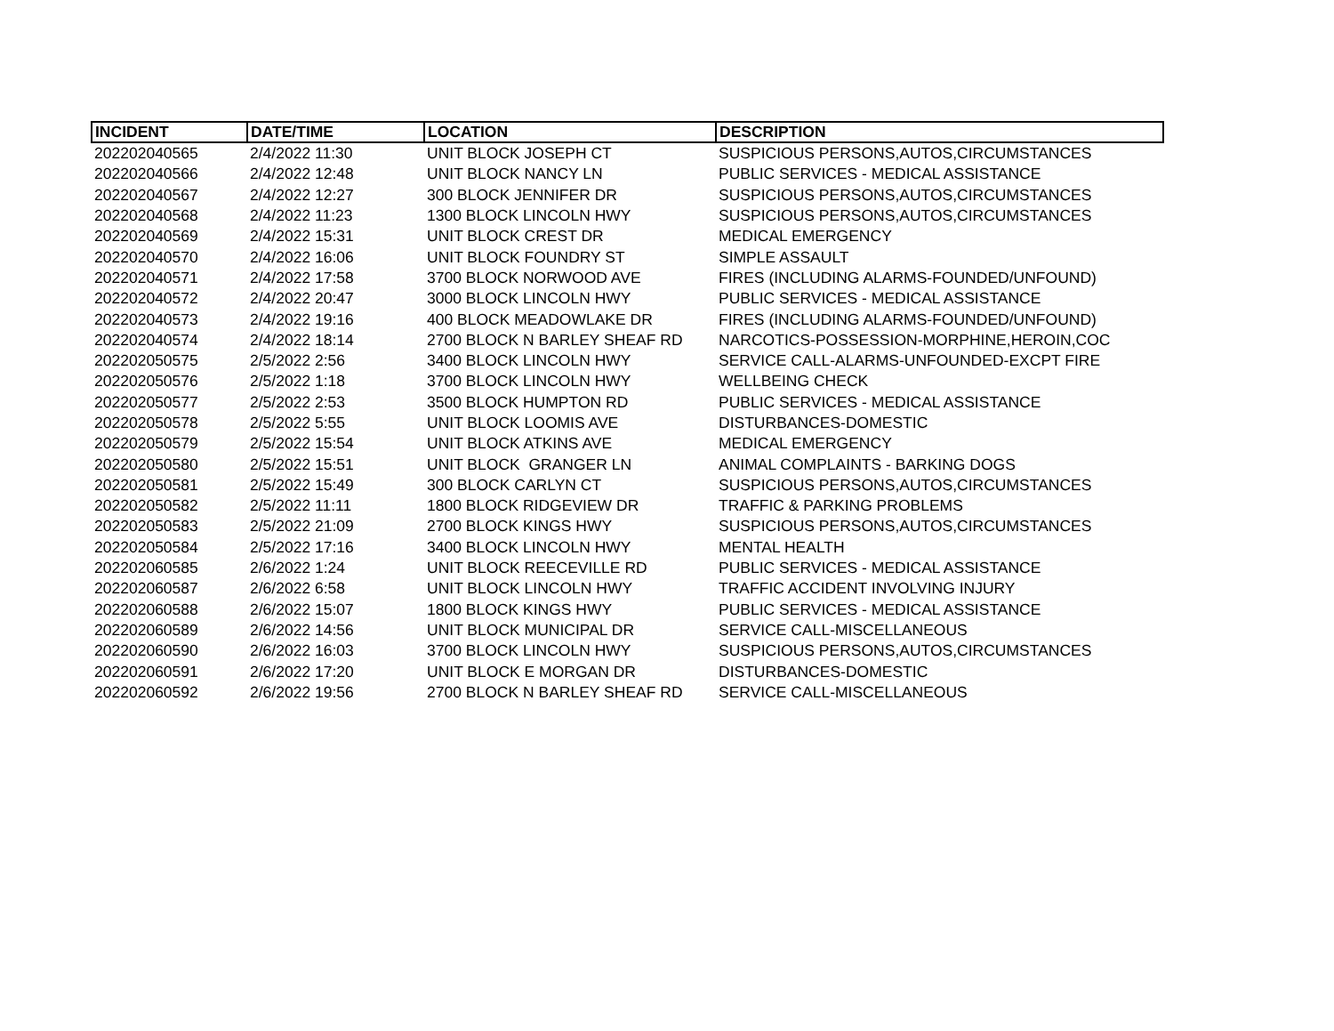| INCIDENT | DATE/TIME | LOCATION | DESCRIPTION |
| --- | --- | --- | --- |
| 202202040565 | 2/4/2022 11:30 | UNIT BLOCK JOSEPH CT | SUSPICIOUS PERSONS,AUTOS,CIRCUMSTANCES |
| 202202040566 | 2/4/2022 12:48 | UNIT BLOCK NANCY LN | PUBLIC SERVICES - MEDICAL ASSISTANCE |
| 202202040567 | 2/4/2022 12:27 | 300 BLOCK JENNIFER DR | SUSPICIOUS PERSONS,AUTOS,CIRCUMSTANCES |
| 202202040568 | 2/4/2022 11:23 | 1300 BLOCK LINCOLN HWY | SUSPICIOUS PERSONS,AUTOS,CIRCUMSTANCES |
| 202202040569 | 2/4/2022 15:31 | UNIT BLOCK CREST DR | MEDICAL EMERGENCY |
| 202202040570 | 2/4/2022 16:06 | UNIT BLOCK FOUNDRY ST | SIMPLE ASSAULT |
| 202202040571 | 2/4/2022 17:58 | 3700 BLOCK NORWOOD AVE | FIRES (INCLUDING ALARMS-FOUNDED/UNFOUND) |
| 202202040572 | 2/4/2022 20:47 | 3000 BLOCK LINCOLN HWY | PUBLIC SERVICES - MEDICAL ASSISTANCE |
| 202202040573 | 2/4/2022 19:16 | 400 BLOCK MEADOWLAKE DR | FIRES (INCLUDING ALARMS-FOUNDED/UNFOUND) |
| 202202040574 | 2/4/2022 18:14 | 2700 BLOCK N BARLEY SHEAF RD | NARCOTICS-POSSESSION-MORPHINE,HEROIN,COC |
| 202202050575 | 2/5/2022 2:56 | 3400 BLOCK LINCOLN HWY | SERVICE CALL-ALARMS-UNFOUNDED-EXCPT FIRE |
| 202202050576 | 2/5/2022 1:18 | 3700 BLOCK LINCOLN HWY | WELLBEING CHECK |
| 202202050577 | 2/5/2022 2:53 | 3500 BLOCK HUMPTON RD | PUBLIC SERVICES - MEDICAL ASSISTANCE |
| 202202050578 | 2/5/2022 5:55 | UNIT BLOCK LOOMIS AVE | DISTURBANCES-DOMESTIC |
| 202202050579 | 2/5/2022 15:54 | UNIT BLOCK ATKINS AVE | MEDICAL EMERGENCY |
| 202202050580 | 2/5/2022 15:51 | UNIT BLOCK GRANGER LN | ANIMAL COMPLAINTS - BARKING DOGS |
| 202202050581 | 2/5/2022 15:49 | 300 BLOCK CARLYN CT | SUSPICIOUS PERSONS,AUTOS,CIRCUMSTANCES |
| 202202050582 | 2/5/2022 11:11 | 1800 BLOCK RIDGEVIEW DR | TRAFFIC & PARKING PROBLEMS |
| 202202050583 | 2/5/2022 21:09 | 2700 BLOCK KINGS HWY | SUSPICIOUS PERSONS,AUTOS,CIRCUMSTANCES |
| 202202050584 | 2/5/2022 17:16 | 3400 BLOCK LINCOLN HWY | MENTAL HEALTH |
| 202202060585 | 2/6/2022 1:24 | UNIT BLOCK REECEVILLE RD | PUBLIC SERVICES - MEDICAL ASSISTANCE |
| 202202060587 | 2/6/2022 6:58 | UNIT BLOCK LINCOLN HWY | TRAFFIC ACCIDENT INVOLVING INJURY |
| 202202060588 | 2/6/2022 15:07 | 1800 BLOCK KINGS HWY | PUBLIC SERVICES - MEDICAL ASSISTANCE |
| 202202060589 | 2/6/2022 14:56 | UNIT BLOCK MUNICIPAL DR | SERVICE CALL-MISCELLANEOUS |
| 202202060590 | 2/6/2022 16:03 | 3700 BLOCK LINCOLN HWY | SUSPICIOUS PERSONS,AUTOS,CIRCUMSTANCES |
| 202202060591 | 2/6/2022 17:20 | UNIT BLOCK E MORGAN DR | DISTURBANCES-DOMESTIC |
| 202202060592 | 2/6/2022 19:56 | 2700 BLOCK N BARLEY SHEAF RD | SERVICE CALL-MISCELLANEOUS |